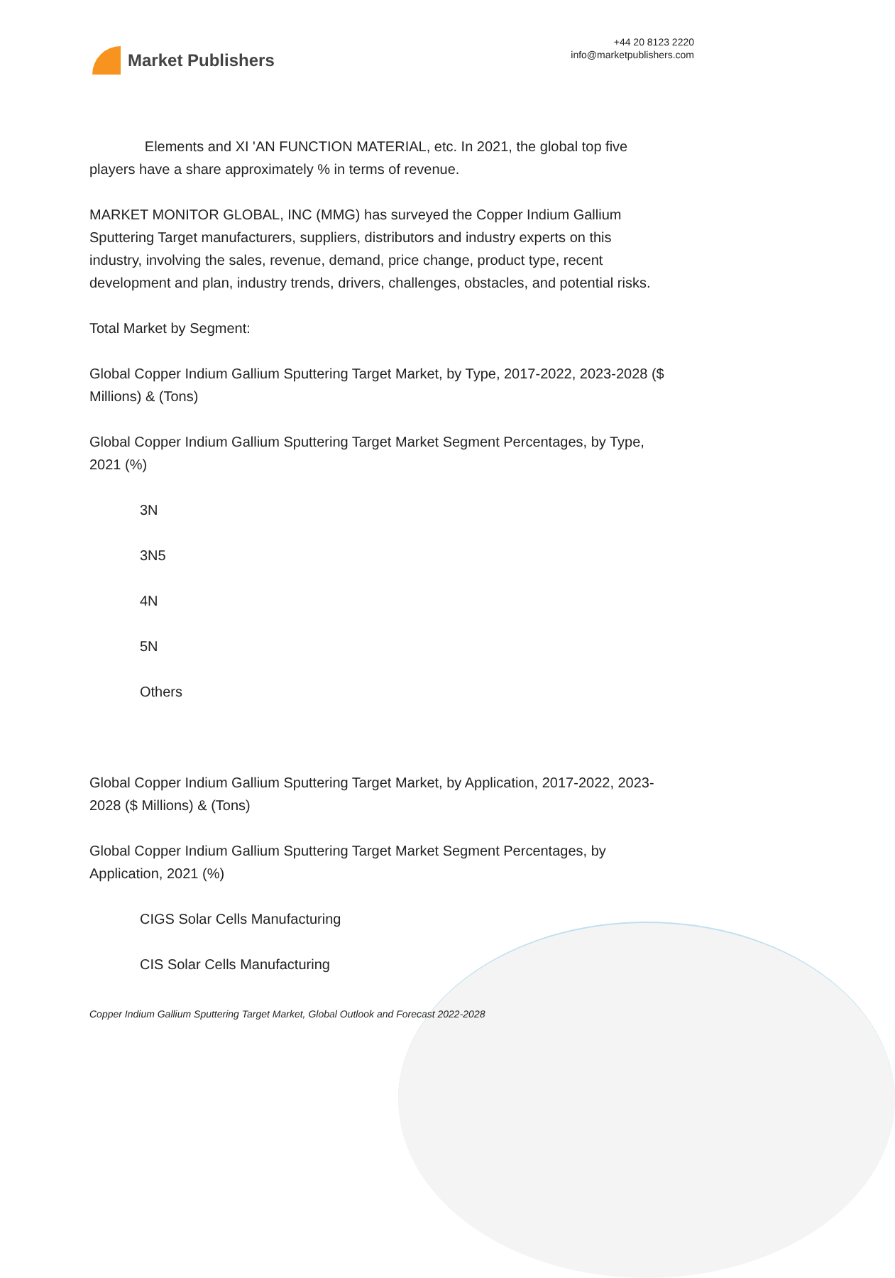Market Publishers
+44 20 8123 2220
info@marketpublishers.com
Elements and XI 'AN FUNCTION MATERIAL, etc. In 2021, the global top five players have a share approximately % in terms of revenue.
MARKET MONITOR GLOBAL, INC (MMG) has surveyed the Copper Indium Gallium Sputtering Target manufacturers, suppliers, distributors and industry experts on this industry, involving the sales, revenue, demand, price change, product type, recent development and plan, industry trends, drivers, challenges, obstacles, and potential risks.
Total Market by Segment:
Global Copper Indium Gallium Sputtering Target Market, by Type, 2017-2022, 2023-2028 ($ Millions) & (Tons)
Global Copper Indium Gallium Sputtering Target Market Segment Percentages, by Type, 2021 (%)
3N
3N5
4N
5N
Others
Global Copper Indium Gallium Sputtering Target Market, by Application, 2017-2022, 2023-2028 ($ Millions) & (Tons)
Global Copper Indium Gallium Sputtering Target Market Segment Percentages, by Application, 2021 (%)
CIGS Solar Cells Manufacturing
CIS Solar Cells Manufacturing
Copper Indium Gallium Sputtering Target Market, Global Outlook and Forecast 2022-2028